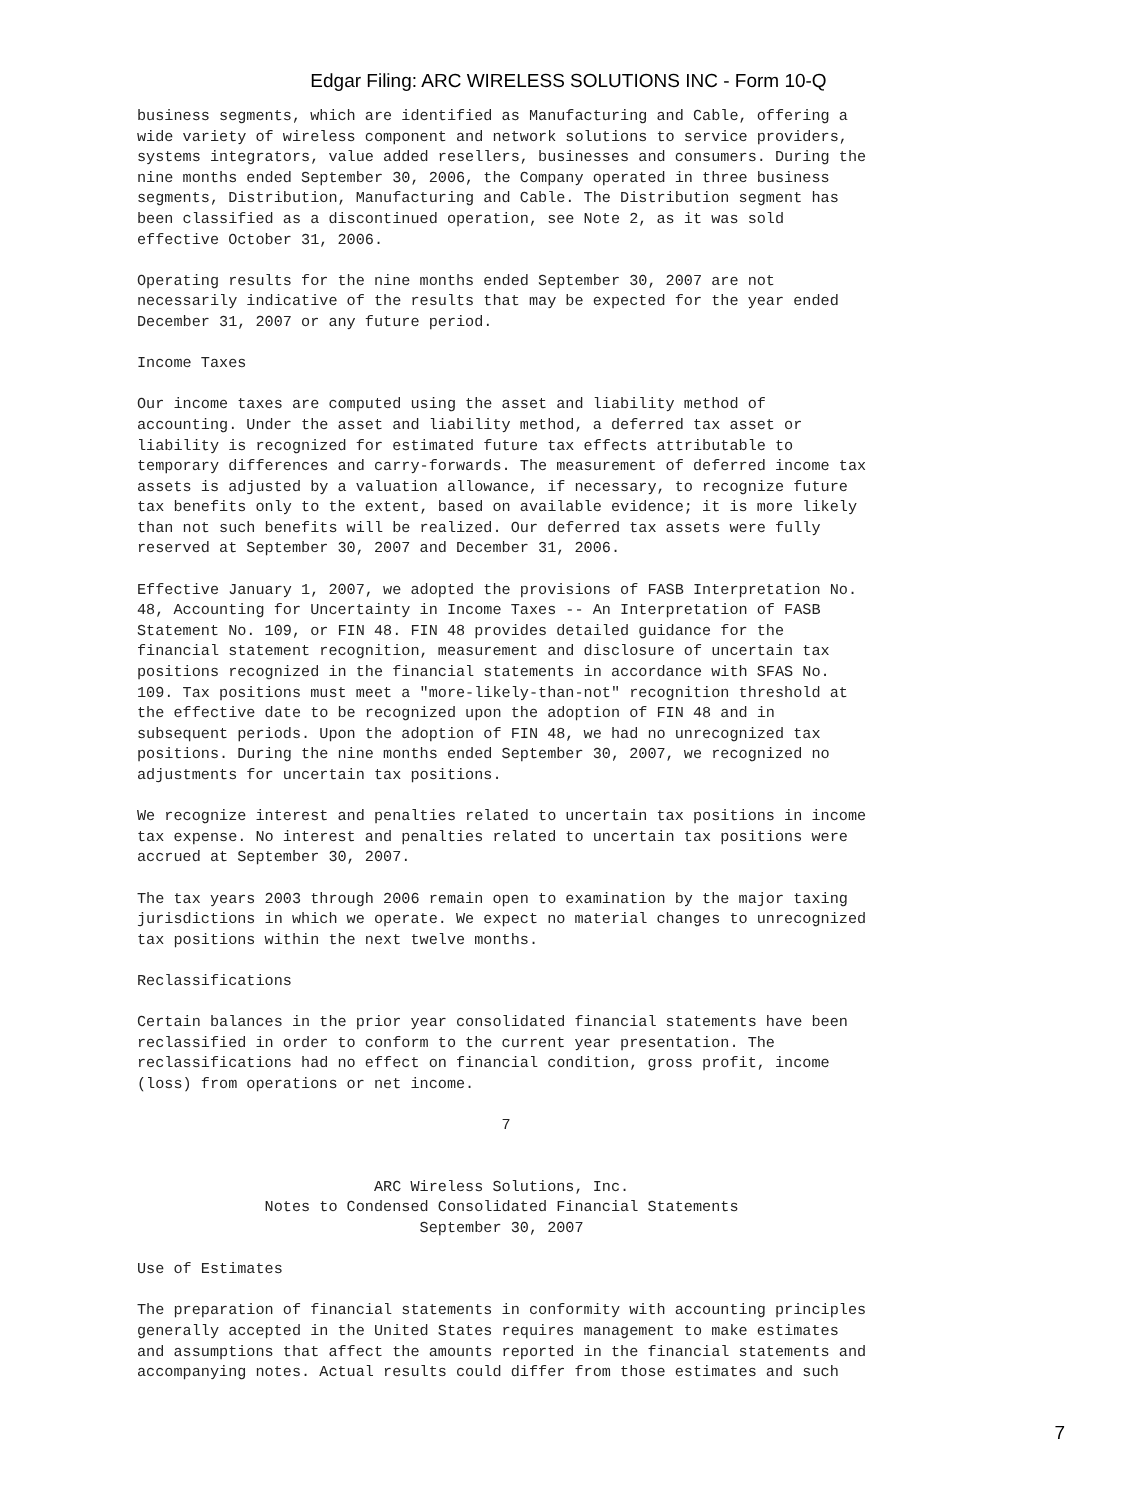Edgar Filing: ARC WIRELESS SOLUTIONS INC - Form 10-Q
business segments, which are identified as Manufacturing and Cable, offering a
wide variety of wireless component and network solutions to service providers,
systems integrators, value added resellers, businesses and consumers. During the
nine months ended September 30, 2006, the Company operated in three business
segments, Distribution, Manufacturing and Cable. The Distribution segment has
been classified as a discontinued operation, see Note 2, as it was sold
effective October 31, 2006.

Operating results for the nine months ended September 30, 2007 are not
necessarily indicative of the results that may be expected for the year ended
December 31, 2007 or any future period.

Income Taxes

Our income taxes are computed using the asset and liability method of
accounting. Under the asset and liability method, a deferred tax asset or
liability is recognized for estimated future tax effects attributable to
temporary differences and carry-forwards. The measurement of deferred income tax
assets is adjusted by a valuation allowance, if necessary, to recognize future
tax benefits only to the extent, based on available evidence; it is more likely
than not such benefits will be realized. Our deferred tax assets were fully
reserved at September 30, 2007 and December 31, 2006.

Effective January 1, 2007, we adopted the provisions of FASB Interpretation No.
48, Accounting for Uncertainty in Income Taxes -- An Interpretation of FASB
Statement No. 109, or FIN 48. FIN 48 provides detailed guidance for the
financial statement recognition, measurement and disclosure of uncertain tax
positions recognized in the financial statements in accordance with SFAS No.
109. Tax positions must meet a "more-likely-than-not" recognition threshold at
the effective date to be recognized upon the adoption of FIN 48 and in
subsequent periods. Upon the adoption of FIN 48, we had no unrecognized tax
positions. During the nine months ended September 30, 2007, we recognized no
adjustments for uncertain tax positions.

We recognize interest and penalties related to uncertain tax positions in income
tax expense. No interest and penalties related to uncertain tax positions were
accrued at September 30, 2007.

The tax years 2003 through 2006 remain open to examination by the major taxing
jurisdictions in which we operate. We expect no material changes to unrecognized
tax positions within the next twelve months.

Reclassifications

Certain balances in the prior year consolidated financial statements have been
reclassified in order to conform to the current year presentation. The
reclassifications had no effect on financial condition, gross profit, income
(loss) from operations or net income.

                                        7


                          ARC Wireless Solutions, Inc.
              Notes to Condensed Consolidated Financial Statements
                               September 30, 2007

Use of Estimates

The preparation of financial statements in conformity with accounting principles
generally accepted in the United States requires management to make estimates
and assumptions that affect the amounts reported in the financial statements and
accompanying notes. Actual results could differ from those estimates and such
7